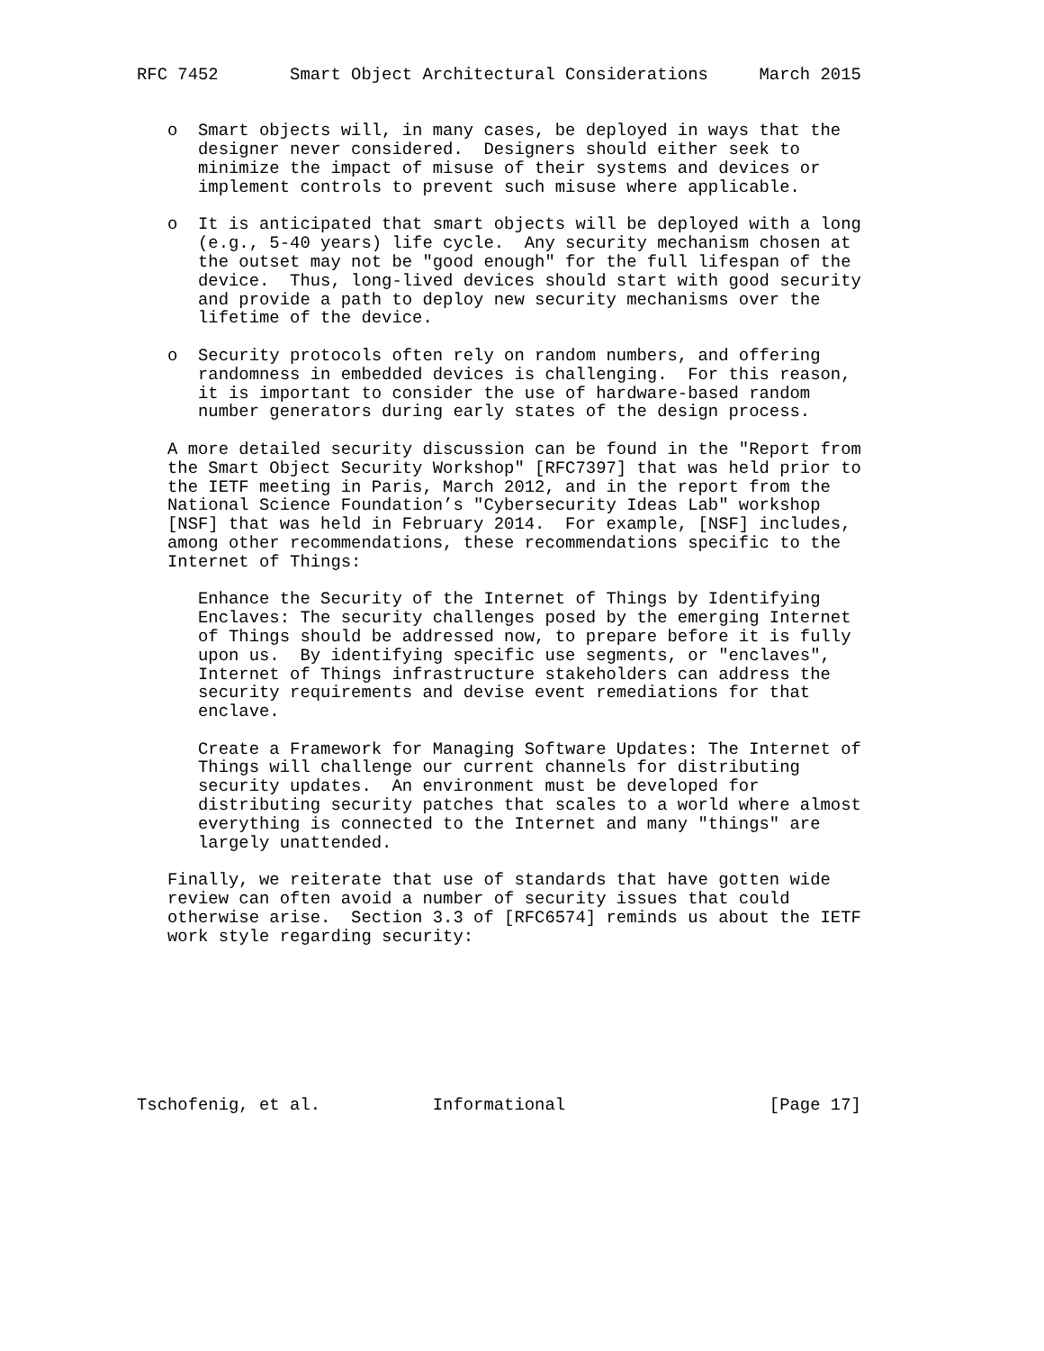RFC 7452       Smart Object Architectural Considerations     March 2015


   o  Smart objects will, in many cases, be deployed in ways that the
      designer never considered.  Designers should either seek to
      minimize the impact of misuse of their systems and devices or
      implement controls to prevent such misuse where applicable.

   o  It is anticipated that smart objects will be deployed with a long
      (e.g., 5-40 years) life cycle.  Any security mechanism chosen at
      the outset may not be "good enough" for the full lifespan of the
      device.  Thus, long-lived devices should start with good security
      and provide a path to deploy new security mechanisms over the
      lifetime of the device.

   o  Security protocols often rely on random numbers, and offering
      randomness in embedded devices is challenging.  For this reason,
      it is important to consider the use of hardware-based random
      number generators during early states of the design process.

   A more detailed security discussion can be found in the "Report from
   the Smart Object Security Workshop" [RFC7397] that was held prior to
   the IETF meeting in Paris, March 2012, and in the report from the
   National Science Foundation’s "Cybersecurity Ideas Lab" workshop
   [NSF] that was held in February 2014.  For example, [NSF] includes,
   among other recommendations, these recommendations specific to the
   Internet of Things:

      Enhance the Security of the Internet of Things by Identifying
      Enclaves: The security challenges posed by the emerging Internet
      of Things should be addressed now, to prepare before it is fully
      upon us.  By identifying specific use segments, or "enclaves",
      Internet of Things infrastructure stakeholders can address the
      security requirements and devise event remediations for that
      enclave.

      Create a Framework for Managing Software Updates: The Internet of
      Things will challenge our current channels for distributing
      security updates.  An environment must be developed for
      distributing security patches that scales to a world where almost
      everything is connected to the Internet and many "things" are
      largely unattended.

   Finally, we reiterate that use of standards that have gotten wide
   review can often avoid a number of security issues that could
   otherwise arise.  Section 3.3 of [RFC6574] reminds us about the IETF
   work style regarding security:








Tschofenig, et al.           Informational                    [Page 17]